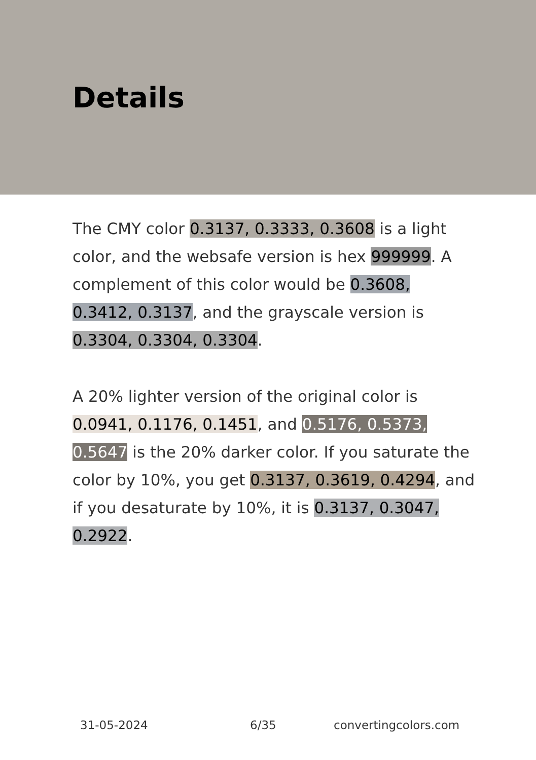Details
The CMY color 0.3137, 0.3333, 0.3608 is a light color, and the websafe version is hex 999999. A complement of this color would be 0.3608, 0.3412, 0.3137, and the grayscale version is 0.3304, 0.3304, 0.3304.
A 20% lighter version of the original color is 0.0941, 0.1176, 0.1451, and 0.5176, 0.5373, 0.5647 is the 20% darker color. If you saturate the color by 10%, you get 0.3137, 0.3619, 0.4294, and if you desaturate by 10%, it is 0.3137, 0.3047, 0.2922.
31-05-2024 6/35 convertingcolors.com